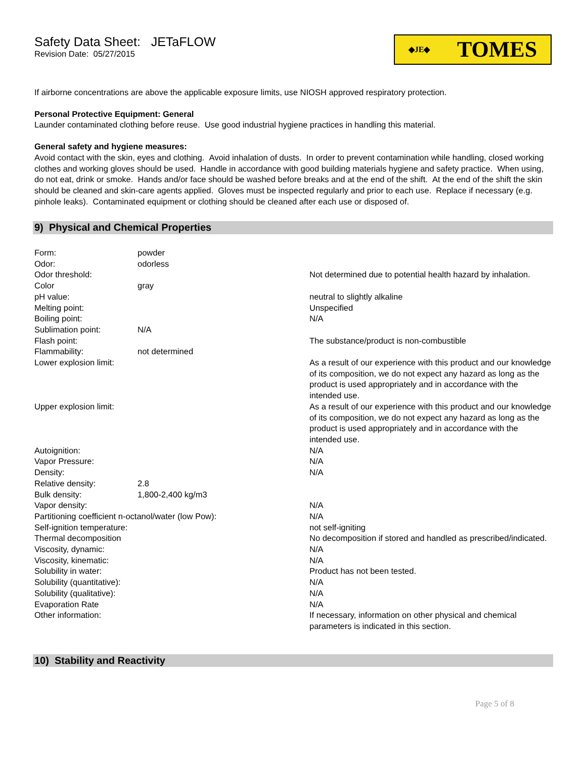Safety Data Sheet: JETaFLOW
Revision Date: 05/27/2015
◆JE◆ TOMES
If airborne concentrations are above the applicable exposure limits, use NIOSH approved respiratory protection.
Personal Protective Equipment: General
Launder contaminated clothing before reuse. Use good industrial hygiene practices in handling this material.
General safety and hygiene measures:
Avoid contact with the skin, eyes and clothing. Avoid inhalation of dusts. In order to prevent contamination while handling, closed working clothes and working gloves should be used. Handle in accordance with good building materials hygiene and safety practice. When using, do not eat, drink or smoke. Hands and/or face should be washed before breaks and at the end of the shift. At the end of the shift the skin should be cleaned and skin-care agents applied. Gloves must be inspected regularly and prior to each use. Replace if necessary (e.g. pinhole leaks). Contaminated equipment or clothing should be cleaned after each use or disposed of.
9) Physical and Chemical Properties
| Form: | powder | |
| Odor: | odorless | |
| Odor threshold: | | Not determined due to potential health hazard by inhalation. |
| Color | gray | |
| pH value: | | neutral to slightly alkaline |
| Melting point: | | Unspecified |
| Boiling point: | | N/A |
| Sublimation point: | N/A | |
| Flash point: | | The substance/product is non-combustible |
| Flammability: | not determined | |
| Lower explosion limit: | | As a result of our experience with this product and our knowledge of its composition, we do not expect any hazard as long as the product is used appropriately and in accordance with the intended use. |
| Upper explosion limit: | | As a result of our experience with this product and our knowledge of its composition, we do not expect any hazard as long as the product is used appropriately and in accordance with the intended use. |
| Autoignition: | | N/A |
| Vapor Pressure: | | N/A |
| Density: | | N/A |
| Relative density: | 2.8 | |
| Bulk density: | 1,800-2,400 kg/m3 | |
| Vapor density: | | N/A |
| Partitioning coefficient n-octanol/water (low Pow): | | N/A |
| Self-ignition temperature: | | not self-igniting |
| Thermal decomposition | | No decomposition if stored and handled as prescribed/indicated. |
| Viscosity, dynamic: | | N/A |
| Viscosity, kinematic: | | N/A |
| Solubility in water: | | Product has not been tested. |
| Solubility (quantitative): | | N/A |
| Solubility (qualitative): | | N/A |
| Evaporation Rate | | N/A |
| Other information: | | If necessary, information on other physical and chemical parameters is indicated in this section. |
10) Stability and Reactivity
Page 5 of 8